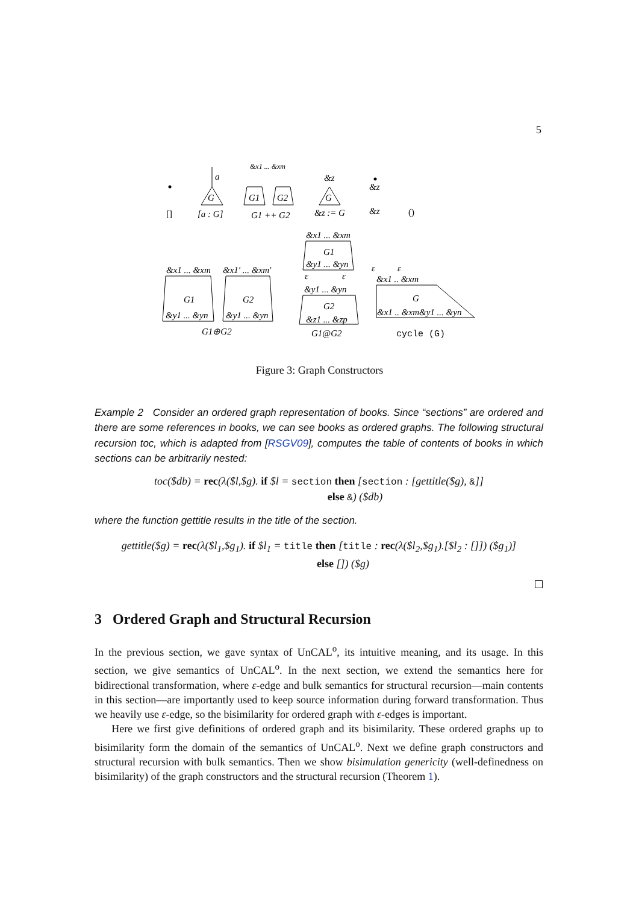5
[]
a
G
[a : G]
&x1 ... &xm
G1
G2
G1 ++ G2
&z
G
&z := G
&z
&z
()
&x1 ... &xm
G1
&y1 ... &yn
&x1′ ... &xm′
G2
&y1 ... &yn
G1⊕G2
&x1 ... &xm
G1
&y1 ... &yn
ε
ε
&y1 ... &yn
G2
&z1 ... &zp
G1@G2
ε
ε
&x1 .. &xm
G
&x1 .. &xm&y1 ... &yn
cycle (G)
Figure 3: Graph Constructors
Example 2 Consider an ordered graph representation of books. Since “sections” are ordered and there are some references in books, we can see books as ordered graphs. The following structural recursion toc, which is adapted from [RSGV09], computes the table of contents of books in which sections can be arbitrarily nested:
toc($db) = rec(λ($l,$g). if $l = section then [section : [gettitle($g), &]]
else &) ($db)
where the function gettitle results in the title of the section.
gettitle($g) = rec(λ($l<sub>1</sub>,$g<sub>1</sub>). if $l<sub>1</sub> = title then [title : rec(λ($l<sub>2</sub>,$g<sub>1</sub>).[$l<sub>2</sub> : []]) ($g<sub>1</sub>)]
else []) ($g)
3 Ordered Graph and Structural Recursion
In the previous section, we gave syntax of UnCAL<sup>o</sup>, its intuitive meaning, and its usage. In this section, we give semantics of UnCAL<sup>o</sup>. In the next section, we extend the semantics here for bidirectional transformation, where ε-edge and bulk semantics for structural recursion—main contents in this section—are importantly used to keep source information during forward transformation. Thus we heavily use ε-edge, so the bisimilarity for ordered graph with ε-edges is important.
Here we first give definitions of ordered graph and its bisimilarity. These ordered graphs up to bisimilarity form the domain of the semantics of UnCAL<sup>o</sup>. Next we define graph constructors and structural recursion with bulk semantics. Then we show bisimulation genericity (well-definedness on bisimilarity) of the graph constructors and the structural recursion (Theorem 1).